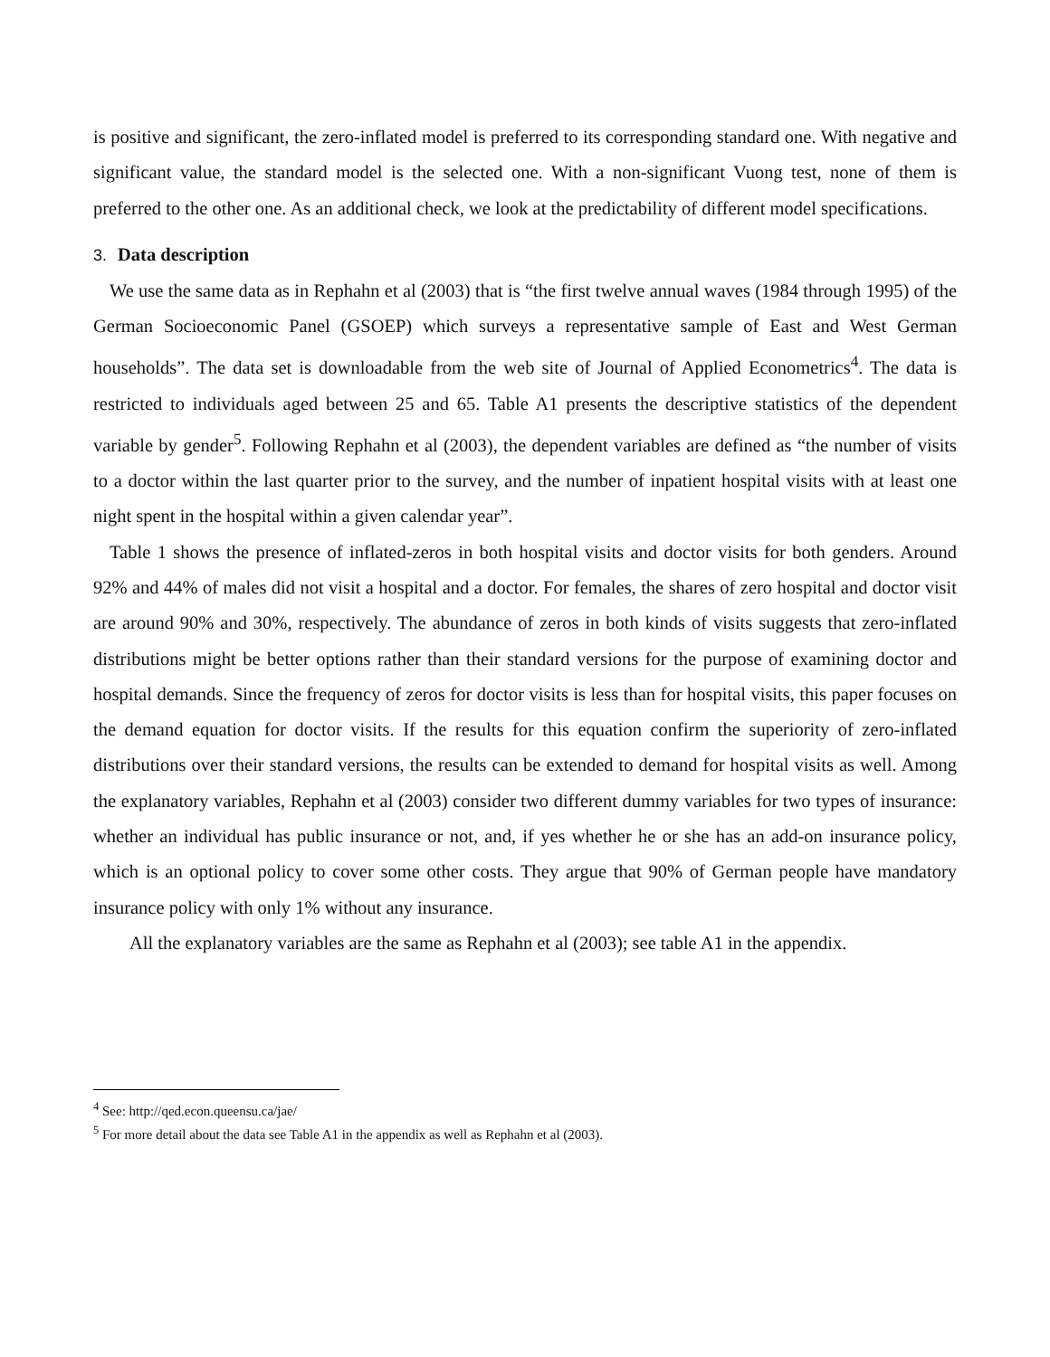is positive and significant, the zero-inflated model is preferred to its corresponding standard one. With negative and significant value, the standard model is the selected one. With a non-significant Vuong test, none of them is preferred to the other one. As an additional check, we look at the predictability of different model specifications.
3. Data description
We use the same data as in Rephahn et al (2003) that is “the first twelve annual waves (1984 through 1995) of the German Socioeconomic Panel (GSOEP) which surveys a representative sample of East and West German households”. The data set is downloadable from the web site of Journal of Applied Econometrics<sup>4</sup>. The data is restricted to individuals aged between 25 and 65. Table A1 presents the descriptive statistics of the dependent variable by gender<sup>5</sup>. Following Rephahn et al (2003), the dependent variables are defined as “the number of visits to a doctor within the last quarter prior to the survey, and the number of inpatient hospital visits with at least one night spent in the hospital within a given calendar year”.
Table 1 shows the presence of inflated-zeros in both hospital visits and doctor visits for both genders. Around 92% and 44% of males did not visit a hospital and a doctor. For females, the shares of zero hospital and doctor visit are around 90% and 30%, respectively. The abundance of zeros in both kinds of visits suggests that zero-inflated distributions might be better options rather than their standard versions for the purpose of examining doctor and hospital demands. Since the frequency of zeros for doctor visits is less than for hospital visits, this paper focuses on the demand equation for doctor visits. If the results for this equation confirm the superiority of zero-inflated distributions over their standard versions, the results can be extended to demand for hospital visits as well. Among the explanatory variables, Rephahn et al (2003) consider two different dummy variables for two types of insurance: whether an individual has public insurance or not, and, if yes whether he or she has an add-on insurance policy, which is an optional policy to cover some other costs. They argue that 90% of German people have mandatory insurance policy with only 1% without any insurance.
All the explanatory variables are the same as Rephahn et al (2003); see table A1 in the appendix.
<sup>4</sup> See: http://qed.econ.queensu.ca/jae/
<sup>5</sup> For more detail about the data see Table A1 in the appendix as well as Rephahn et al (2003).